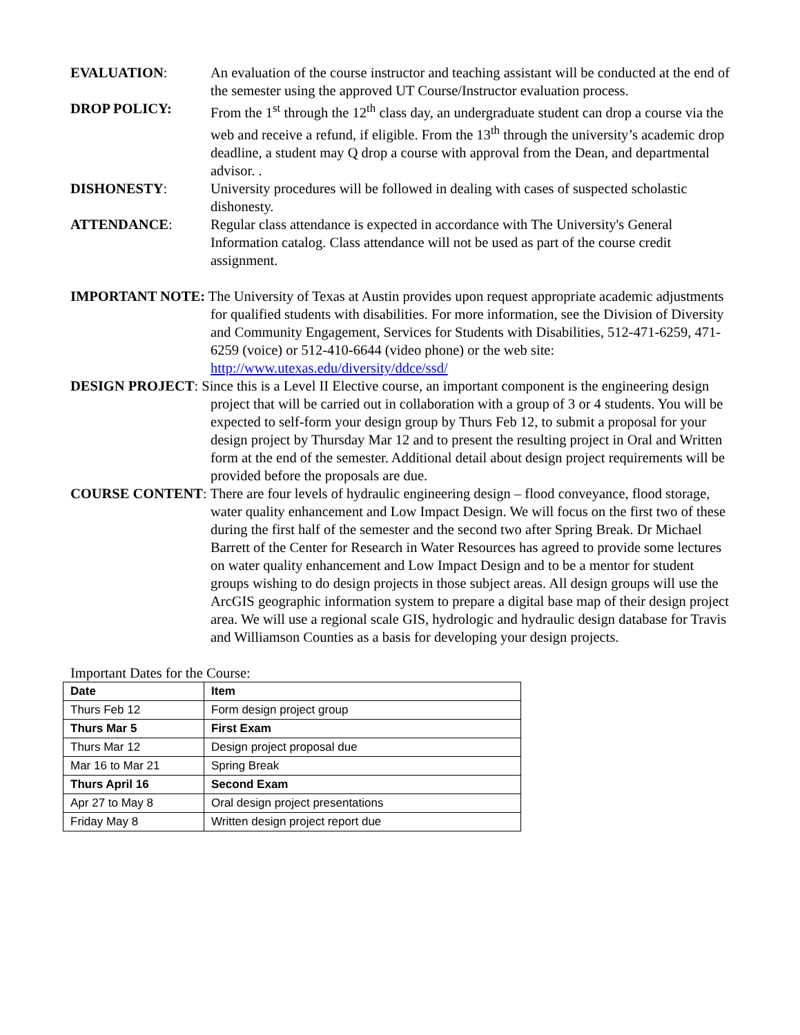EVALUATION: An evaluation of the course instructor and teaching assistant will be conducted at the end of the semester using the approved UT Course/Instructor evaluation process.
DROP POLICY: From the 1<sup>st</sup> through the 12<sup>th</sup> class day, an undergraduate student can drop a course via the web and receive a refund, if eligible. From the 13<sup>th</sup> through the university’s academic drop deadline, a student may Q drop a course with approval from the Dean, and departmental advisor. .
DISHONESTY: University procedures will be followed in dealing with cases of suspected scholastic dishonesty.
ATTENDANCE: Regular class attendance is expected in accordance with The University's General Information catalog. Class attendance will not be used as part of the course credit assignment.
IMPORTANT NOTE: The University of Texas at Austin provides upon request appropriate academic adjustments for qualified students with disabilities. For more information, see the Division of Diversity and Community Engagement, Services for Students with Disabilities, 512-471-6259, 471-6259 (voice) or 512-410-6644 (video phone) or the web site: http://www.utexas.edu/diversity/ddce/ssd/
DESIGN PROJECT: Since this is a Level II Elective course, an important component is the engineering design project that will be carried out in collaboration with a group of 3 or 4 students. You will be expected to self-form your design group by Thurs Feb 12, to submit a proposal for your design project by Thursday Mar 12 and to present the resulting project in Oral and Written form at the end of the semester. Additional detail about design project requirements will be provided before the proposals are due.
COURSE CONTENT: There are four levels of hydraulic engineering design – flood conveyance, flood storage, water quality enhancement and Low Impact Design. We will focus on the first two of these during the first half of the semester and the second two after Spring Break. Dr Michael Barrett of the Center for Research in Water Resources has agreed to provide some lectures on water quality enhancement and Low Impact Design and to be a mentor for student groups wishing to do design projects in those subject areas. All design groups will use the ArcGIS geographic information system to prepare a digital base map of their design project area. We will use a regional scale GIS, hydrologic and hydraulic design database for Travis and Williamson Counties as a basis for developing your design projects.
Important Dates for the Course:
| Date | Item |
| --- | --- |
| Thurs Feb 12 | Form design project group |
| Thurs Mar 5 | First Exam |
| Thurs Mar 12 | Design project proposal due |
| Mar 16 to Mar 21 | Spring Break |
| Thurs April 16 | Second Exam |
| Apr 27 to May 8 | Oral design project presentations |
| Friday May 8 | Written design project report due |